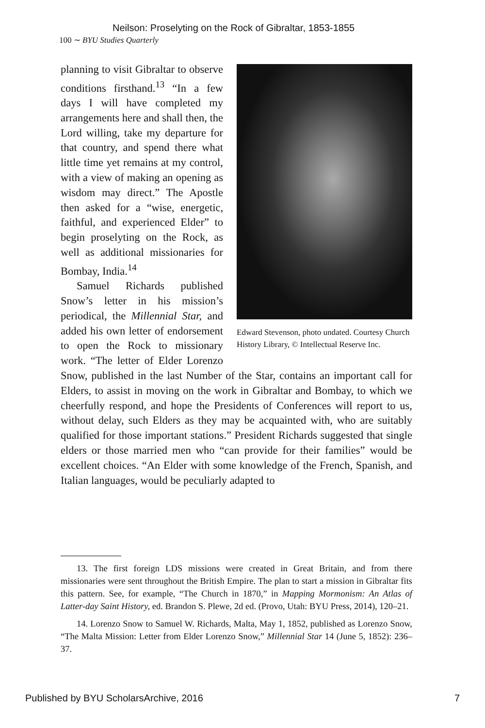Neilson: Proselyting on the Rock of Gibraltar, 1853-1855
100 ∼ BYU Studies Quarterly
Edward Stevenson, photo undated. Courtesy Church History Library, © Intellectual Reserve Inc.
planning to visit Gibraltar to observe conditions firsthand.<sup>13</sup> “In a few days I will have completed my arrangements here and shall then, the Lord willing, take my departure for that country, and spend there what little time yet remains at my control, with a view of making an opening as wisdom may direct.” The Apostle then asked for a “wise, energetic, faithful, and experienced Elder” to begin proselyting on the Rock, as well as additional missionaries for Bombay, India.<sup>14</sup>
Samuel Richards published Snow’s letter in his mission’s periodical, the Millennial Star, and added his own letter of endorsement to open the Rock to missionary work. “The letter of Elder Lorenzo Snow, published in the last Number of the Star, contains an important call for Elders, to assist in moving on the work in Gibraltar and Bombay, to which we cheerfully respond, and hope the Presidents of Conferences will report to us, without delay, such Elders as they may be acquainted with, who are suitably qualified for those important stations.” President Richards suggested that single elders or those married men who “can provide for their families” would be excellent choices. “An Elder with some knowledge of the French, Spanish, and Italian languages, would be peculiarly adapted to
13. The first foreign LDS missions were created in Great Britain, and from there missionaries were sent throughout the British Empire. The plan to start a mission in Gibraltar fits this pattern. See, for example, “The Church in 1870,” in Mapping Mormonism: An Atlas of Latter-day Saint History, ed. Brandon S. Plewe, 2d ed. (Provo, Utah: BYU Press, 2014), 120–21.
14. Lorenzo Snow to Samuel W. Richards, Malta, May 1, 1852, published as Lorenzo Snow, “The Malta Mission: Letter from Elder Lorenzo Snow,” Millennial Star 14 (June 5, 1852): 236–37.
Published by BYU ScholarsArchive, 2016 7